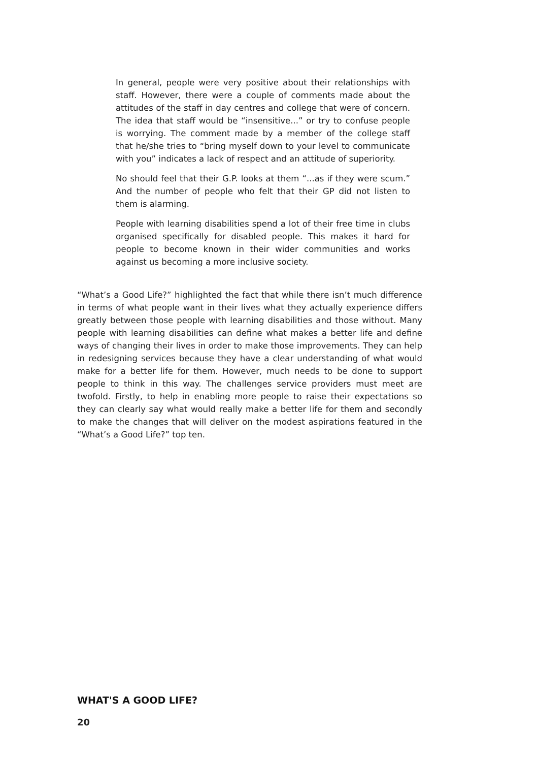In general, people were very positive about their relationships with staff. However, there were a couple of comments made about the attitudes of the staff in day centres and college that were of concern. The idea that staff would be “insensitive...” or try to confuse people is worrying. The comment made by a member of the college staff that he/she tries to “bring myself down to your level to communicate with you” indicates a lack of respect and an attitude of superiority.
No should feel that their G.P. looks at them “...as if they were scum.” And the number of people who felt that their GP did not listen to them is alarming.
People with learning disabilities spend a lot of their free time in clubs organised specifically for disabled people. This makes it hard for people to become known in their wider communities and works against us becoming a more inclusive society.
“What’s a Good Life?” highlighted the fact that while there isn’t much difference in terms of what people want in their lives what they actually experience differs greatly between those people with learning disabilities and those without. Many people with learning disabilities can define what makes a better life and define ways of changing their lives in order to make those improvements. They can help in redesigning services because they have a clear understanding of what would make for a better life for them. However, much needs to be done to support people to think in this way. The challenges service providers must meet are twofold. Firstly, to help in enabling more people to raise their expectations so they can clearly say what would really make a better life for them and secondly to make the changes that will deliver on the modest aspirations featured in the “What’s a Good Life?” top ten.
WHAT'S A GOOD LIFE?
20